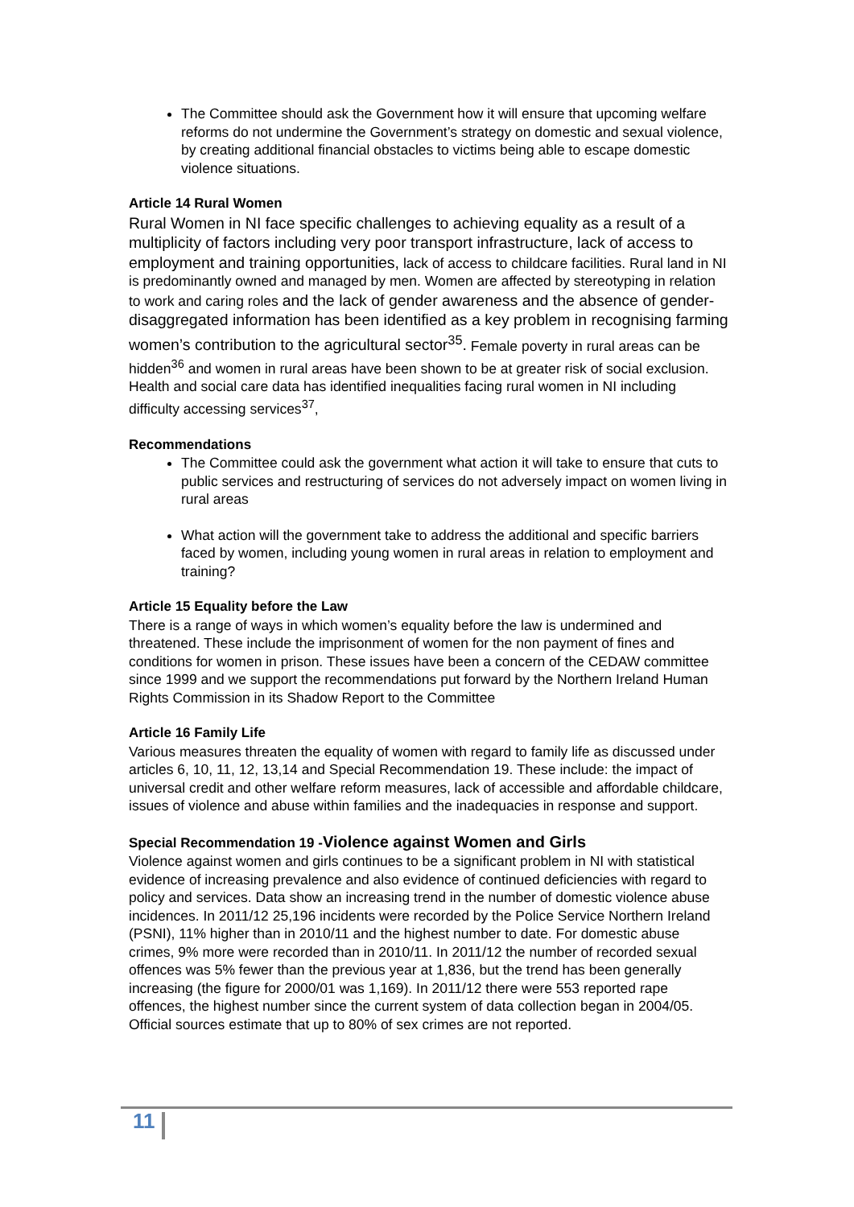The Committee should ask the Government how it will ensure that upcoming welfare reforms do not undermine the Government’s strategy on domestic and sexual violence, by creating additional financial obstacles to victims being able to escape domestic violence situations.
Article 14 Rural Women
Rural Women in NI face specific challenges to achieving equality as a result of a multiplicity of factors including very poor transport infrastructure, lack of access to employment and training opportunities, lack of access to childcare facilities. Rural land in NI is predominantly owned and managed by men. Women are affected by stereotyping in relation to work and caring roles and the lack of gender awareness and the absence of gender-disaggregated information has been identified as a key problem in recognising farming women’s contribution to the agricultural sector<sup>35</sup>. Female poverty in rural areas can be hidden<sup>36</sup> and women in rural areas have been shown to be at greater risk of social exclusion. Health and social care data has identified inequalities facing rural women in NI including difficulty accessing services<sup>37</sup>,
Recommendations
The Committee could ask the government what action it will take to ensure that cuts to public services and restructuring of services do not adversely impact on women living in rural areas
What action will the government take to address the additional and specific barriers faced by women, including young women in rural areas in relation to employment and training?
Article 15 Equality before the Law
There is a range of ways in which women’s equality before the law is undermined and threatened. These include the imprisonment of women for the non payment of fines and conditions for women in prison. These issues have been a concern of the CEDAW committee since 1999 and we support the recommendations put forward by the Northern Ireland Human Rights Commission in its Shadow Report to the Committee
Article 16 Family Life
Various measures threaten the equality of women with regard to family life as discussed under articles 6, 10, 11, 12, 13,14 and Special Recommendation 19. These include: the impact of universal credit and other welfare reform measures, lack of accessible and affordable childcare, issues of violence and abuse within families and the inadequacies in response and support.
Special Recommendation 19 -Violence against Women and Girls
Violence against women and girls continues to be a significant problem in NI with statistical evidence of increasing prevalence and also evidence of continued deficiencies with regard to policy and services. Data show an increasing trend in the number of domestic violence abuse incidences. In 2011/12 25,196 incidents were recorded by the Police Service Northern Ireland (PSNI), 11% higher than in 2010/11 and the highest number to date. For domestic abuse crimes, 9% more were recorded than in 2010/11. In 2011/12 the number of recorded sexual offences was 5% fewer than the previous year at 1,836, but the trend has been generally increasing (the figure for 2000/01 was 1,169). In 2011/12 there were 553 reported rape offences, the highest number since the current system of data collection began in 2004/05. Official sources estimate that up to 80% of sex crimes are not reported.
11